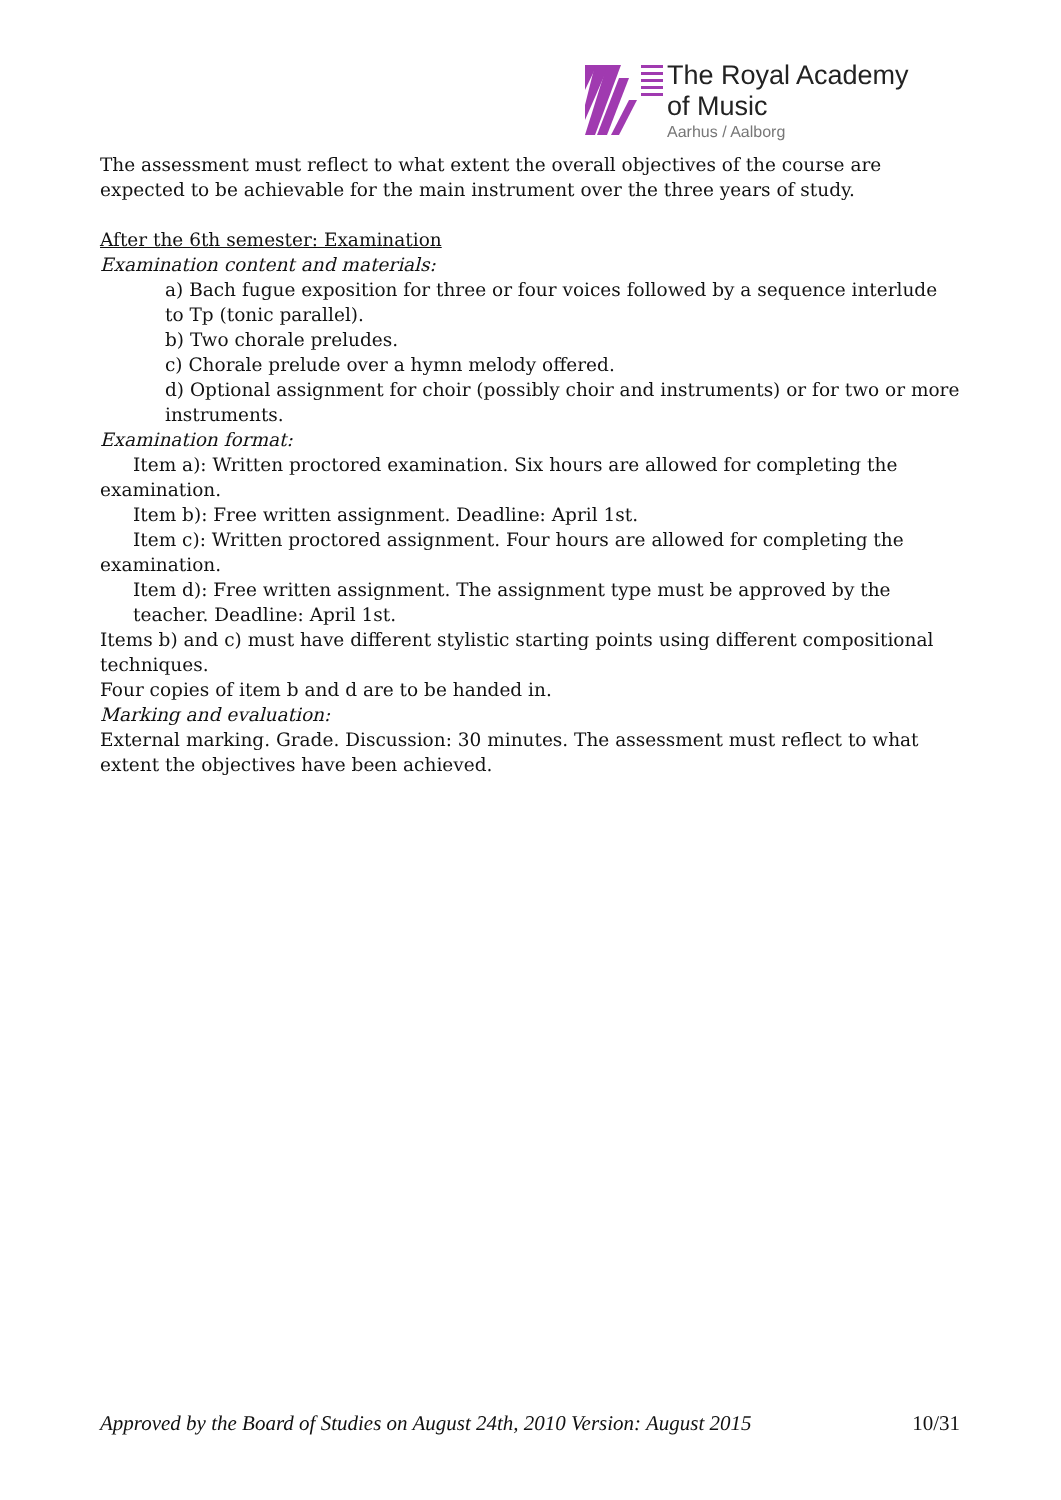The Royal Academy
of Music
Aarhus / Aalborg
The assessment must reflect to what extent the overall objectives of the course are expected to be achievable for the main instrument over the three years of study.
After the 6th semester: Examination
Examination content and materials:
a) Bach fugue exposition for three or four voices followed by a sequence interlude to Tp (tonic parallel).
b) Two chorale preludes.
c) Chorale prelude over a hymn melody offered.
d) Optional assignment for choir (possibly choir and instruments) or for two or more instruments.
Examination format:
Item a): Written proctored examination. Six hours are allowed for completing the examination.
Item b): Free written assignment. Deadline: April 1st.
Item c): Written proctored assignment. Four hours are allowed for completing the examination.
Item d): Free written assignment. The assignment type must be approved by the teacher. Deadline: April 1st.
Items b) and c) must have different stylistic starting points using different compositional techniques.
Four copies of item b and d are to be handed in.
Marking and evaluation:
External marking. Grade. Discussion: 30 minutes. The assessment must reflect to what extent the objectives have been achieved.
Approved by the Board of Studies on August 24th, 2010 Version: August 2015 10/31